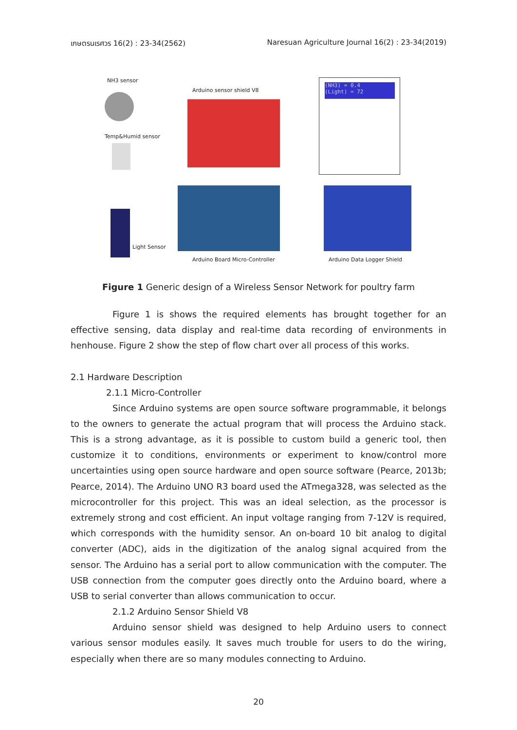เกษตรนเรศวร 16(2) : 23-34(2562) Naresuan Agriculture Journal 16(2) : 23-34(2019)
NH3 sensor
Arduino sensor shield V8
(NH3) = 0.4
(Light) = 72
Temp&Humid sensor
Light Sensor
Arduino Board Micro-Controller Arduino Data Logger Shield
Figure 1 Generic design of a Wireless Sensor Network for poultry farm
Figure 1 is shows the required elements has brought together for an effective sensing, data display and real-time data recording of environments in henhouse. Figure 2 show the step of flow chart over all process of this works.
2.1 Hardware Description
2.1.1 Micro-Controller
Since Arduino systems are open source software programmable, it belongs to the owners to generate the actual program that will process the Arduino stack. This is a strong advantage, as it is possible to custom build a generic tool, then customize it to conditions, environments or experiment to know/control more uncertainties using open source hardware and open source software (Pearce, 2013b; Pearce, 2014). The Arduino UNO R3 board used the ATmega328, was selected as the microcontroller for this project. This was an ideal selection, as the processor is extremely strong and cost efficient. An input voltage ranging from 7-12V is required, which corresponds with the humidity sensor. An on-board 10 bit analog to digital converter (ADC), aids in the digitization of the analog signal acquired from the sensor. The Arduino has a serial port to allow communication with the computer. The USB connection from the computer goes directly onto the Arduino board, where a USB to serial converter than allows communication to occur.
2.1.2 Arduino Sensor Shield V8
Arduino sensor shield was designed to help Arduino users to connect various sensor modules easily. It saves much trouble for users to do the wiring, especially when there are so many modules connecting to Arduino.
20